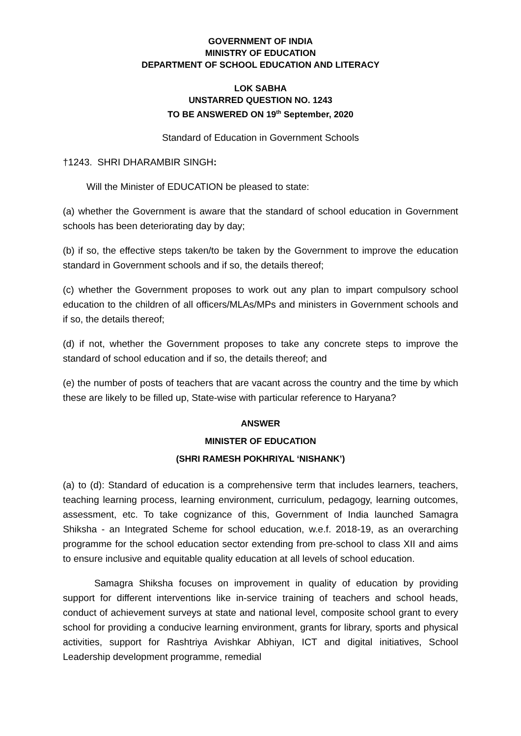GOVERNMENT OF INDIA
MINISTRY OF EDUCATION
DEPARTMENT OF SCHOOL EDUCATION AND LITERACY
LOK SABHA
UNSTARRED QUESTION NO. 1243
TO BE ANSWERED ON 19<sup>th</sup> September, 2020
Standard of Education in Government Schools
†1243. SHRI DHARAMBIR SINGH:
Will the Minister of EDUCATION be pleased to state:
(a) whether the Government is aware that the standard of school education in Government schools has been deteriorating day by day;
(b) if so, the effective steps taken/to be taken by the Government to improve the education standard in Government schools and if so, the details thereof;
(c) whether the Government proposes to work out any plan to impart compulsory school education to the children of all officers/MLAs/MPs and ministers in Government schools and if so, the details thereof;
(d) if not, whether the Government proposes to take any concrete steps to improve the standard of school education and if so, the details thereof; and
(e) the number of posts of teachers that are vacant across the country and the time by which these are likely to be filled up, State-wise with particular reference to Haryana?
ANSWER
MINISTER OF EDUCATION
(SHRI RAMESH POKHRIYAL ‘NISHANK’)
(a) to (d): Standard of education is a comprehensive term that includes learners, teachers, teaching learning process, learning environment, curriculum, pedagogy, learning outcomes, assessment, etc. To take cognizance of this, Government of India launched Samagra Shiksha - an Integrated Scheme for school education, w.e.f. 2018-19, as an overarching programme for the school education sector extending from pre-school to class XII and aims to ensure inclusive and equitable quality education at all levels of school education.
Samagra Shiksha focuses on improvement in quality of education by providing support for different interventions like in-service training of teachers and school heads, conduct of achievement surveys at state and national level, composite school grant to every school for providing a conducive learning environment, grants for library, sports and physical activities, support for Rashtriya Avishkar Abhiyan, ICT and digital initiatives, School Leadership development programme, remedial